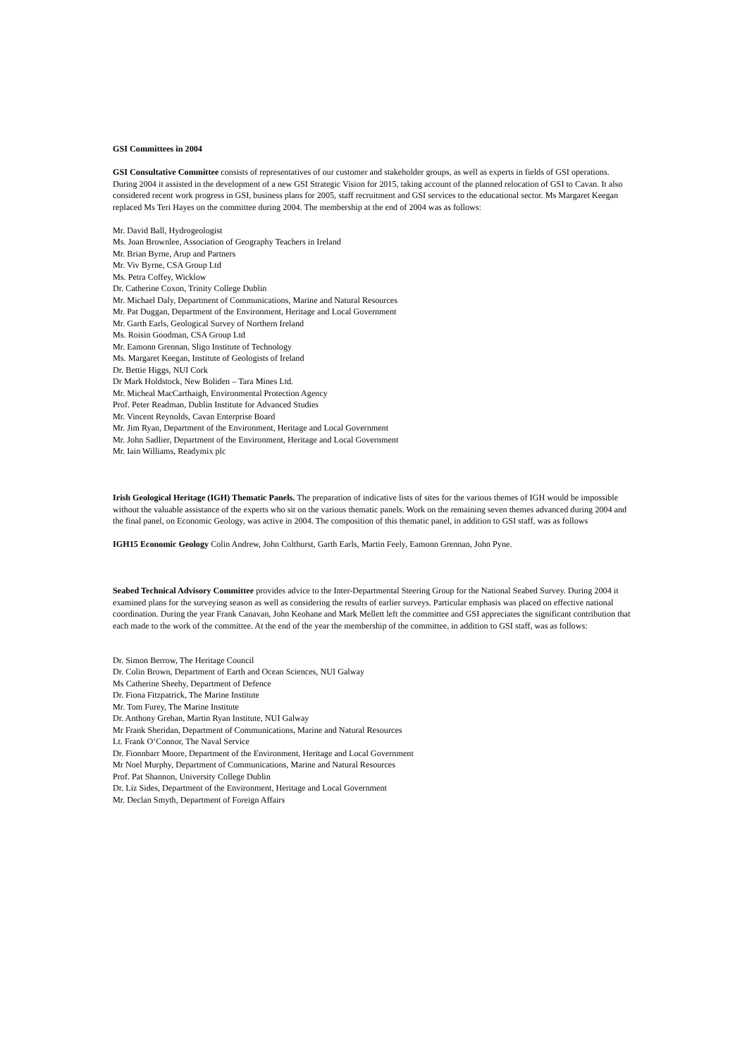GSI Committees in 2004
GSI Consultative Committee consists of representatives of our customer and stakeholder groups, as well as experts in fields of GSI operations. During 2004 it assisted in the development of a new GSI Strategic Vision for 2015, taking account of the planned relocation of GSI to Cavan. It also considered recent work progress in GSI, business plans for 2005, staff recruitment and GSI services to the educational sector. Ms Margaret Keegan replaced Ms Teri Hayes on the committee during 2004. The membership at the end of 2004 was as follows:
Mr. David Ball, Hydrogeologist
Ms. Joan Brownlee, Association of Geography Teachers in Ireland
Mr. Brian Byrne, Arup and Partners
Mr. Viv Byrne, CSA Group Ltd
Ms. Petra Coffey, Wicklow
Dr. Catherine Coxon, Trinity College Dublin
Mr. Michael Daly, Department of Communications, Marine and Natural Resources
Mr. Pat Duggan, Department of the Environment, Heritage and Local Government
Mr. Garth Earls, Geological Survey of Northern Ireland
Ms. Roisin Goodman, CSA Group Ltd
Mr. Eamonn Grennan, Sligo Institute of Technology
Ms. Margaret Keegan, Institute of Geologists of Ireland
Dr. Bettie Higgs, NUI Cork
Dr Mark Holdstock, New Boliden – Tara Mines Ltd.
Mr. Micheal MacCarthaigh, Environmental Protection Agency
Prof. Peter Readman, Dublin Institute for Advanced Studies
Mr. Vincent Reynolds, Cavan Enterprise Board
Mr. Jim Ryan, Department of the Environment, Heritage and Local Government
Mr. John Sadlier, Department of the Environment, Heritage and Local Government
Mr. Iain Williams, Readymix plc
Irish Geological Heritage (IGH) Thematic Panels. The preparation of indicative lists of sites for the various themes of IGH would be impossible without the valuable assistance of the experts who sit on the various thematic panels. Work on the remaining seven themes advanced during 2004 and the final panel, on Economic Geology, was active in 2004. The composition of this thematic panel, in addition to GSI staff, was as follows
IGH15 Economic Geology Colin Andrew, John Colthurst, Garth Earls, Martin Feely, Eamonn Grennan, John Pyne.
Seabed Technical Advisory Committee provides advice to the Inter-Departmental Steering Group for the National Seabed Survey. During 2004 it examined plans for the surveying season as well as considering the results of earlier surveys. Particular emphasis was placed on effective national coordination. During the year Frank Canavan, John Keohane and Mark Mellett left the committee and GSI appreciates the significant contribution that each made to the work of the committee. At the end of the year the membership of the committee, in addition to GSI staff, was as follows:
Dr. Simon Berrow, The Heritage Council
Dr. Colin Brown, Department of Earth and Ocean Sciences, NUI Galway
Ms Catherine Sheehy, Department of Defence
Dr. Fiona Fitzpatrick, The Marine Institute
Mr. Tom Furey, The Marine Institute
Dr. Anthony Grehan, Martin Ryan Institute, NUI Galway
Mr Frank Sheridan, Department of Communications, Marine and Natural Resources
Lt. Frank O’Connor, The Naval Service
Dr. Fionnbarr Moore, Department of the Environment, Heritage and Local Government
Mr Noel Murphy, Department of Communications, Marine and Natural Resources
Prof. Pat Shannon, University College Dublin
Dr. Liz Sides, Department of the Environment, Heritage and Local Government
Mr. Declan Smyth, Department of Foreign Affairs